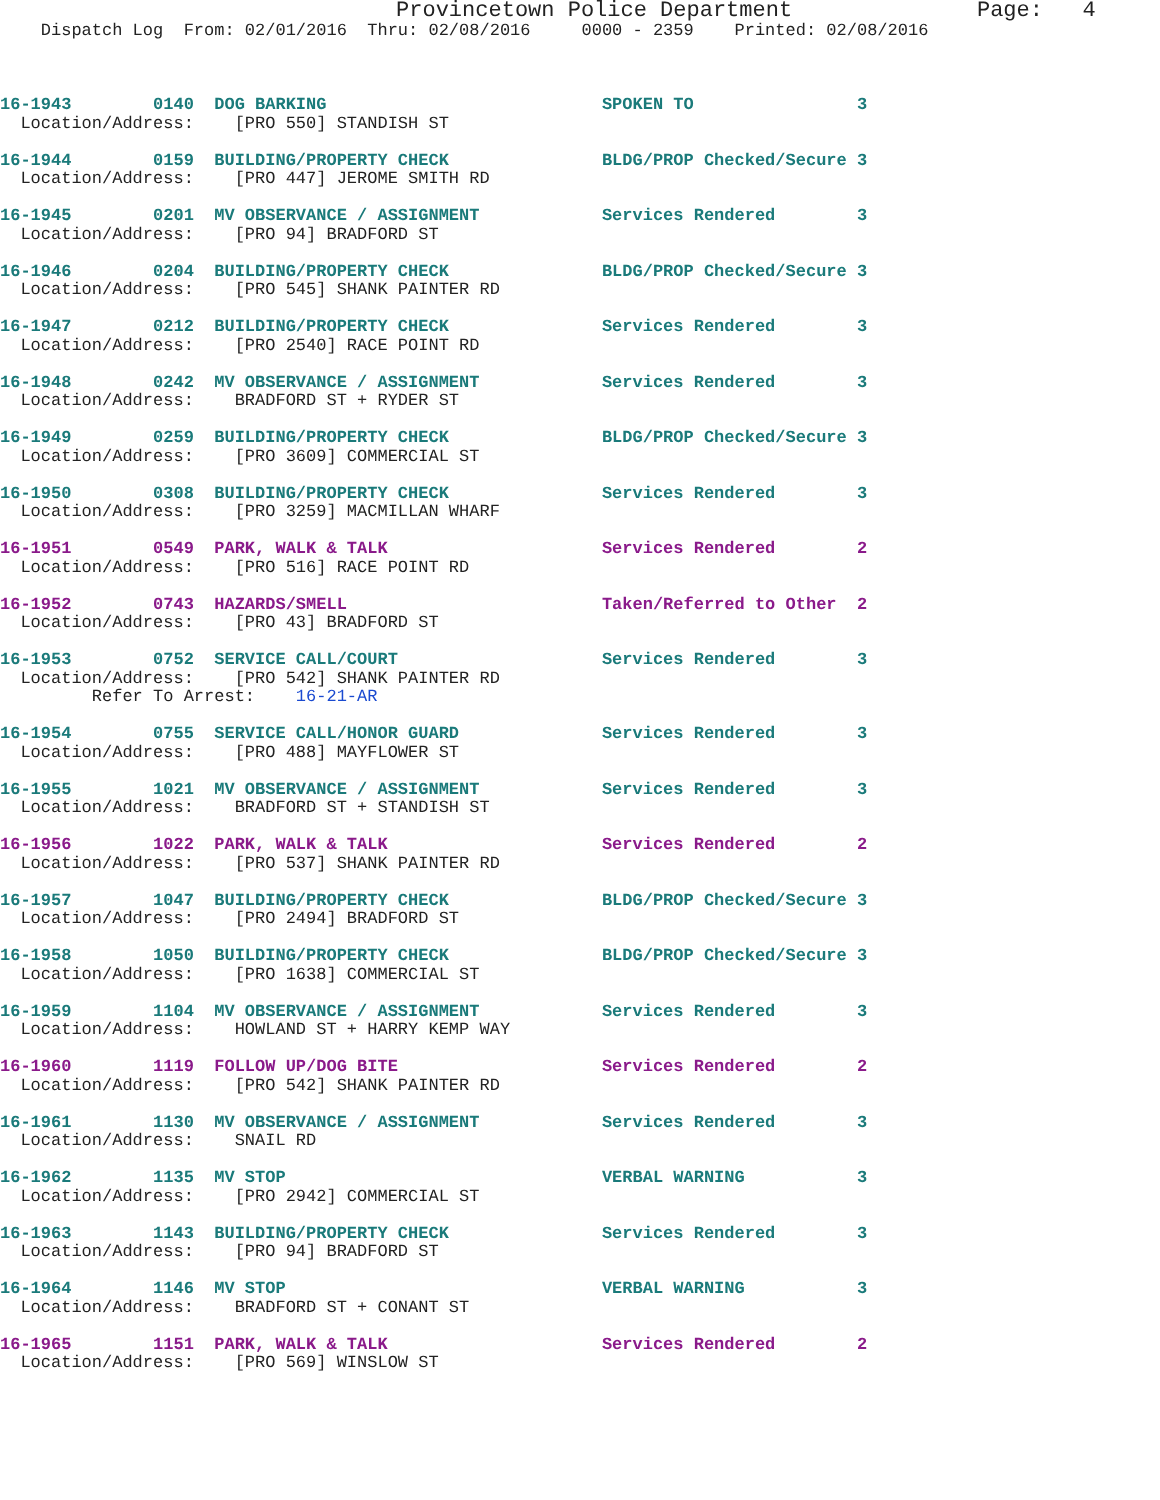Provincetown Police Department              Page:   4
    Dispatch Log  From: 02/01/2016  Thru: 02/08/2016     0000 - 2359    Printed: 02/08/2016
16-1943        0140  DOG BARKING                           SPOKEN TO                3
  Location/Address:    [PRO 550] STANDISH ST
16-1944        0159  BUILDING/PROPERTY CHECK               BLDG/PROP Checked/Secure 3
  Location/Address:    [PRO 447] JEROME SMITH RD
16-1945        0201  MV OBSERVANCE / ASSIGNMENT            Services Rendered        3
  Location/Address:    [PRO 94] BRADFORD ST
16-1946        0204  BUILDING/PROPERTY CHECK               BLDG/PROP Checked/Secure 3
  Location/Address:    [PRO 545] SHANK PAINTER RD
16-1947        0212  BUILDING/PROPERTY CHECK               Services Rendered        3
  Location/Address:    [PRO 2540] RACE POINT RD
16-1948        0242  MV OBSERVANCE / ASSIGNMENT            Services Rendered        3
  Location/Address:    BRADFORD ST + RYDER ST
16-1949        0259  BUILDING/PROPERTY CHECK               BLDG/PROP Checked/Secure 3
  Location/Address:    [PRO 3609] COMMERCIAL ST
16-1950        0308  BUILDING/PROPERTY CHECK               Services Rendered        3
  Location/Address:    [PRO 3259] MACMILLAN WHARF
16-1951        0549  PARK, WALK & TALK                     Services Rendered        2
  Location/Address:    [PRO 516] RACE POINT RD
16-1952        0743  HAZARDS/SMELL                         Taken/Referred to Other  2
  Location/Address:    [PRO 43] BRADFORD ST
16-1953        0752  SERVICE CALL/COURT                    Services Rendered        3
  Location/Address:    [PRO 542] SHANK PAINTER RD
         Refer To Arrest:    16-21-AR
16-1954        0755  SERVICE CALL/HONOR GUARD              Services Rendered        3
  Location/Address:    [PRO 488] MAYFLOWER ST
16-1955        1021  MV OBSERVANCE / ASSIGNMENT            Services Rendered        3
  Location/Address:    BRADFORD ST + STANDISH ST
16-1956        1022  PARK, WALK & TALK                     Services Rendered        2
  Location/Address:    [PRO 537] SHANK PAINTER RD
16-1957        1047  BUILDING/PROPERTY CHECK               BLDG/PROP Checked/Secure 3
  Location/Address:    [PRO 2494] BRADFORD ST
16-1958        1050  BUILDING/PROPERTY CHECK               BLDG/PROP Checked/Secure 3
  Location/Address:    [PRO 1638] COMMERCIAL ST
16-1959        1104  MV OBSERVANCE / ASSIGNMENT            Services Rendered        3
  Location/Address:    HOWLAND ST + HARRY KEMP WAY
16-1960        1119  FOLLOW UP/DOG BITE                    Services Rendered        2
  Location/Address:    [PRO 542] SHANK PAINTER RD
16-1961        1130  MV OBSERVANCE / ASSIGNMENT            Services Rendered        3
  Location/Address:    SNAIL RD
16-1962        1135  MV STOP                               VERBAL WARNING           3
  Location/Address:    [PRO 2942] COMMERCIAL ST
16-1963        1143  BUILDING/PROPERTY CHECK               Services Rendered        3
  Location/Address:    [PRO 94] BRADFORD ST
16-1964        1146  MV STOP                               VERBAL WARNING           3
  Location/Address:    BRADFORD ST + CONANT ST
16-1965        1151  PARK, WALK & TALK                     Services Rendered        2
  Location/Address:    [PRO 569] WINSLOW ST